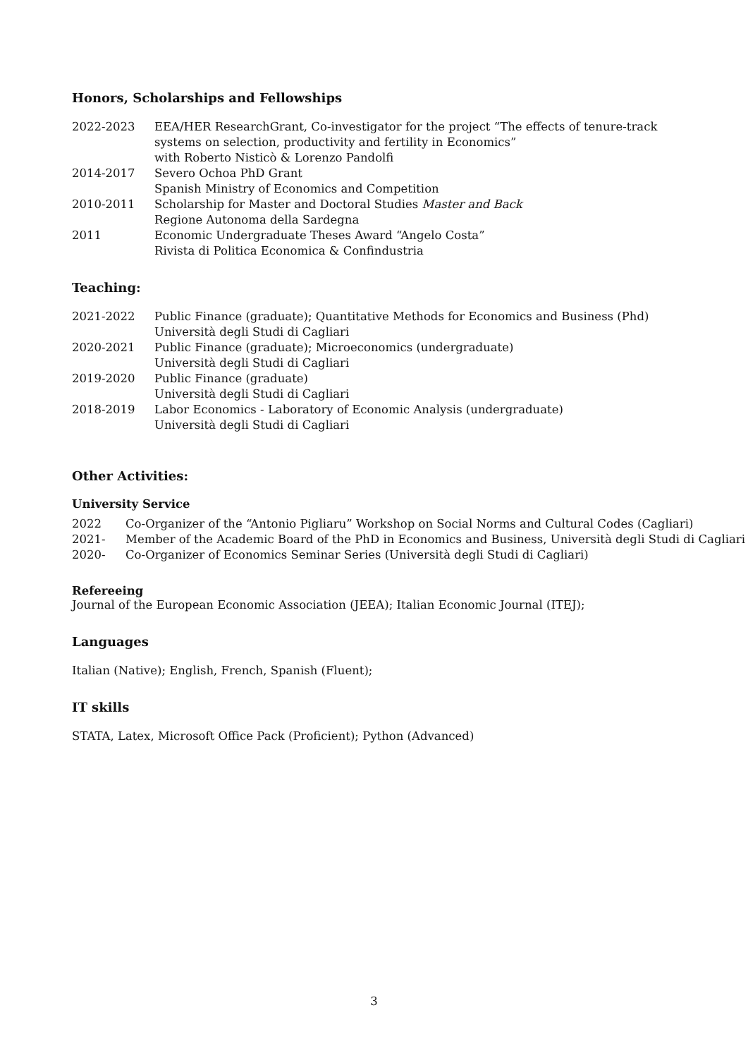Honors, Scholarships and Fellowships
2022-2023 EEA/HER ResearchGrant, Co-investigator for the project “The effects of tenure-track
systems on selection, productivity and fertility in Economics”
with Roberto Nisticò & Lorenzo Pandolfi
2014-2017 Severo Ochoa PhD Grant
Spanish Ministry of Economics and Competition
2010-2011 Scholarship for Master and Doctoral Studies Master and Back
Regione Autonoma della Sardegna
2011 Economic Undergraduate Theses Award “Angelo Costa”
Rivista di Politica Economica & Confindustria
Teaching:
2021-2022 Public Finance (graduate); Quantitative Methods for Economics and Business (Phd)
Università degli Studi di Cagliari
2020-2021 Public Finance (graduate); Microeconomics (undergraduate)
Università degli Studi di Cagliari
2019-2020 Public Finance (graduate)
Università degli Studi di Cagliari
2018-2019 Labor Economics - Laboratory of Economic Analysis (undergraduate)
Università degli Studi di Cagliari
Other Activities:
University Service
2022 Co-Organizer of the “Antonio Pigliaru” Workshop on Social Norms and Cultural Codes (Cagliari)
2021- Member of the Academic Board of the PhD in Economics and Business, Università degli Studi di Cagliari
2020- Co-Organizer of Economics Seminar Series (Università degli Studi di Cagliari)
Refereeing
Journal of the European Economic Association (JEEA); Italian Economic Journal (ITEJ);
Languages
Italian (Native); English, French, Spanish (Fluent);
IT skills
STATA, Latex, Microsoft Office Pack (Proficient); Python (Advanced)
3